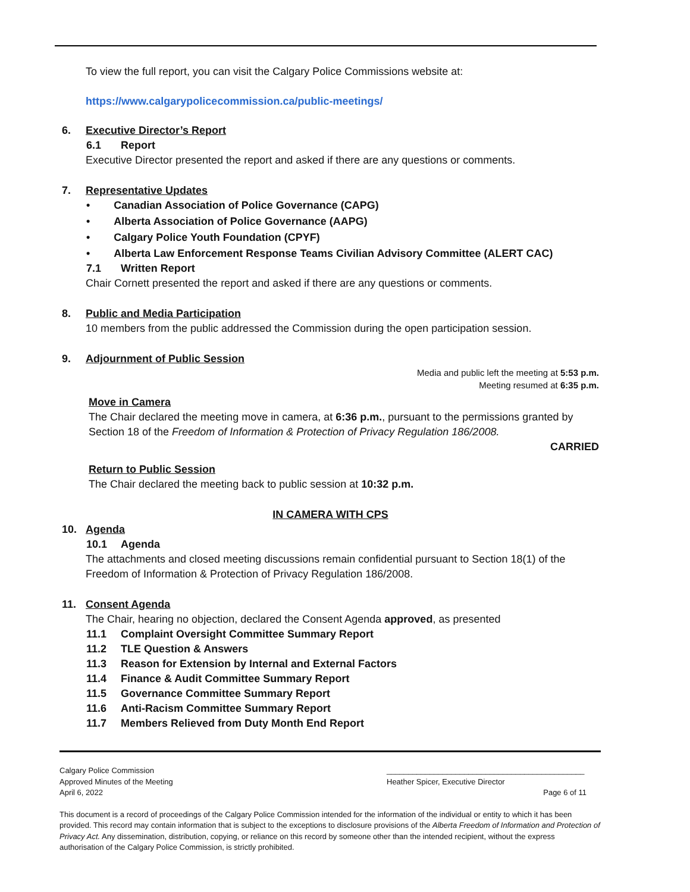To view the full report, you can visit the Calgary Police Commissions website at:
https://www.calgarypolicecommission.ca/public-meetings/
6. Executive Director’s Report
6.1 Report
Executive Director presented the report and asked if there are any questions or comments.
7. Representative Updates
• Canadian Association of Police Governance (CAPG)
• Alberta Association of Police Governance (AAPG)
• Calgary Police Youth Foundation (CPYF)
• Alberta Law Enforcement Response Teams Civilian Advisory Committee (ALERT CAC)
7.1 Written Report
Chair Cornett presented the report and asked if there are any questions or comments.
8. Public and Media Participation
10 members from the public addressed the Commission during the open participation session.
9. Adjournment of Public Session
Media and public left the meeting at 5:53 p.m.
Meeting resumed at 6:35 p.m.
Move in Camera
The Chair declared the meeting move in camera, at 6:36 p.m., pursuant to the permissions granted by Section 18 of the Freedom of Information & Protection of Privacy Regulation 186/2008.
CARRIED
Return to Public Session
The Chair declared the meeting back to public session at 10:32 p.m.
IN CAMERA WITH CPS
10. Agenda
10.1 Agenda
The attachments and closed meeting discussions remain confidential pursuant to Section 18(1) of the Freedom of Information & Protection of Privacy Regulation 186/2008.
11. Consent Agenda
The Chair, hearing no objection, declared the Consent Agenda approved, as presented
11.1 Complaint Oversight Committee Summary Report
11.2 TLE Question & Answers
11.3 Reason for Extension by Internal and External Factors
11.4 Finance & Audit Committee Summary Report
11.5 Governance Committee Summary Report
11.6 Anti-Racism Committee Summary Report
11.7 Members Relieved from Duty Month End Report
Calgary Police Commission
Approved Minutes of the Meeting
April 6, 2022
______________________________________________
Heather Spicer, Executive Director
Page 6 of 11
This document is a record of proceedings of the Calgary Police Commission intended for the information of the individual or entity to which it has been provided. This record may contain information that is subject to the exceptions to disclosure provisions of the Alberta Freedom of Information and Protection of Privacy Act. Any dissemination, distribution, copying, or reliance on this record by someone other than the intended recipient, without the express authorisation of the Calgary Police Commission, is strictly prohibited.